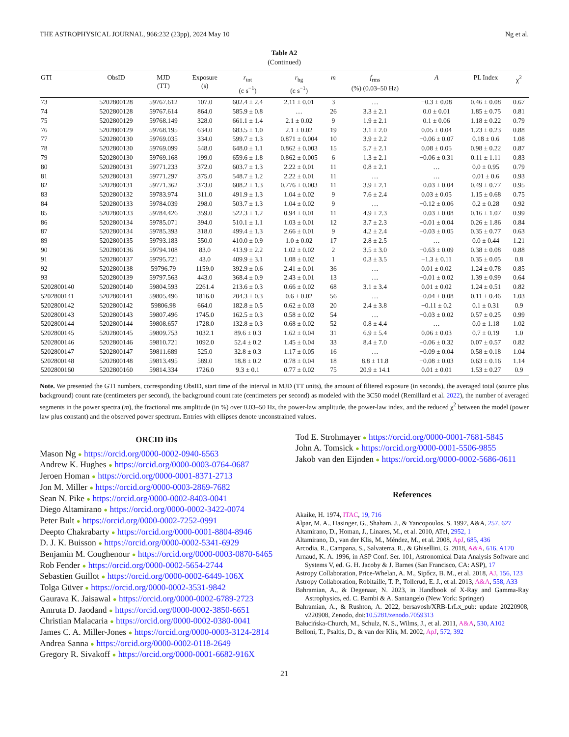THE ASTROPHYSICAL JOURNAL, 966:232 (23pp), 2024 May 10 Ng et al.
Table A2
(Continued)
| GTI | ObsID | MJD (TT) | Exposure (s) | r<sub>tot</sub> (c s<sup>−1</sup>) | r<sub>bg</sub> (c s<sup>−1</sup>) | m | f<sub>rms</sub> (%) (0.03–50 Hz) | A | PL Index | χ<sup>2</sup> |
| --- | --- | --- | --- | --- | --- | --- | --- | --- | --- | --- |
| 73 | 5202800128 | 59767.612 | 107.0 | 602.4 ± 2.4 | 2.11 ± 0.01 | 3 | … | −0.3 ± 0.08 | 0.46 ± 0.08 | 0.67 |
| 74 | 5202800128 | 59767.614 | 864.0 | 585.9 ± 0.8 | … | 26 | 3.3 ± 2.1 | 0.0 ± 0.01 | 1.85 ± 0.75 | 0.81 |
| 75 | 5202800129 | 59768.149 | 328.0 | 661.1 ± 1.4 | 2.1 ± 0.02 | 9 | 1.9 ± 2.1 | 0.1 ± 0.06 | 1.18 ± 0.22 | 0.79 |
| 76 | 5202800129 | 59768.195 | 634.0 | 683.5 ± 1.0 | 2.1 ± 0.02 | 19 | 3.1 ± 2.0 | 0.05 ± 0.04 | 1.23 ± 0.23 | 0.88 |
| 77 | 5202800130 | 59769.035 | 334.0 | 599.7 ± 1.3 | 0.871 ± 0.004 | 10 | 3.9 ± 2.2 | −0.06 ± 0.07 | 0.18 ± 0.6 | 1.08 |
| 78 | 5202800130 | 59769.099 | 548.0 | 648.0 ± 1.1 | 0.862 ± 0.003 | 15 | 5.7 ± 2.1 | 0.08 ± 0.05 | 0.98 ± 0.22 | 0.87 |
| 79 | 5202800130 | 59769.168 | 199.0 | 659.6 ± 1.8 | 0.862 ± 0.005 | 6 | 1.3 ± 2.1 | −0.06 ± 0.31 | 0.11 ± 1.11 | 0.83 |
| 80 | 5202800131 | 59771.233 | 372.0 | 603.7 ± 1.3 | 2.22 ± 0.01 | 11 | 0.8 ± 2.1 | … | 0.0 ± 0.95 | 0.79 |
| 81 | 5202800131 | 59771.297 | 375.0 | 548.7 ± 1.2 | 2.22 ± 0.01 | 11 | … | … | 0.01 ± 0.6 | 0.93 |
| 82 | 5202800131 | 59771.362 | 373.0 | 608.2 ± 1.3 | 0.776 ± 0.003 | 11 | 3.9 ± 2.1 | −0.03 ± 0.04 | 0.49 ± 0.77 | 0.95 |
| 83 | 5202800132 | 59783.974 | 311.0 | 491.9 ± 1.3 | 1.04 ± 0.02 | 9 | 7.6 ± 2.4 | 0.03 ± 0.05 | 1.15 ± 0.68 | 0.75 |
| 84 | 5202800133 | 59784.039 | 298.0 | 503.7 ± 1.3 | 1.04 ± 0.02 | 9 | … | −0.12 ± 0.06 | 0.2 ± 0.28 | 0.92 |
| 85 | 5202800133 | 59784.426 | 359.0 | 522.3 ± 1.2 | 0.94 ± 0.01 | 11 | 4.9 ± 2.3 | −0.03 ± 0.08 | 0.16 ± 1.07 | 0.99 |
| 86 | 5202800134 | 59785.071 | 394.0 | 510.1 ± 1.1 | 1.03 ± 0.01 | 12 | 3.7 ± 2.3 | −0.01 ± 0.04 | 0.26 ± 1.86 | 0.84 |
| 87 | 5202800134 | 59785.393 | 318.0 | 499.4 ± 1.3 | 2.66 ± 0.01 | 9 | 4.2 ± 2.4 | −0.03 ± 0.05 | 0.35 ± 0.77 | 0.63 |
| 89 | 5202800135 | 59793.183 | 550.0 | 410.0 ± 0.9 | 1.0 ± 0.02 | 17 | 2.8 ± 2.5 | … | 0.0 ± 0.44 | 1.21 |
| 90 | 5202800136 | 59794.108 | 83.0 | 413.9 ± 2.2 | 1.02 ± 0.02 | 2 | 3.5 ± 3.0 | −0.63 ± 0.09 | 0.38 ± 0.08 | 0.88 |
| 91 | 5202800137 | 59795.721 | 43.0 | 409.9 ± 3.1 | 1.08 ± 0.02 | 1 | 0.3 ± 3.5 | −1.3 ± 0.11 | 0.35 ± 0.05 | 0.8 |
| 92 | 5202800138 | 59796.79 | 1159.0 | 392.9 ± 0.6 | 2.41 ± 0.01 | 36 | … | 0.01 ± 0.02 | 1.24 ± 0.78 | 0.85 |
| 93 | 5202800139 | 59797.563 | 443.0 | 368.4 ± 0.9 | 2.43 ± 0.01 | 13 | … | −0.01 ± 0.02 | 1.39 ± 0.99 | 0.64 |
| 5202800140 | 5202800140 | 59804.593 | 2261.4 | 213.6 ± 0.3 | 0.66 ± 0.02 | 68 | 3.1 ± 3.4 | 0.01 ± 0.02 | 1.24 ± 0.51 | 0.82 |
| 5202800141 | 5202800141 | 59805.496 | 1816.0 | 204.3 ± 0.3 | 0.6 ± 0.02 | 56 | … | −0.04 ± 0.08 | 0.11 ± 0.46 | 1.03 |
| 5202800142 | 5202800142 | 59806.98 | 664.0 | 182.8 ± 0.5 | 0.62 ± 0.03 | 20 | 2.4 ± 3.8 | −0.11 ± 0.2 | 0.1 ± 0.31 | 0.9 |
| 5202800143 | 5202800143 | 59807.496 | 1745.0 | 162.5 ± 0.3 | 0.58 ± 0.02 | 54 | … | −0.03 ± 0.02 | 0.57 ± 0.25 | 0.99 |
| 5202800144 | 5202800144 | 59808.657 | 1728.0 | 132.8 ± 0.3 | 0.68 ± 0.02 | 52 | 0.8 ± 4.4 | … | 0.0 ± 1.18 | 1.02 |
| 5202800145 | 5202800145 | 59809.753 | 1032.1 | 89.6 ± 0.3 | 1.62 ± 0.04 | 31 | 6.9 ± 5.4 | 0.06 ± 0.03 | 0.7 ± 0.19 | 1.0 |
| 5202800146 | 5202800146 | 59810.721 | 1092.0 | 52.4 ± 0.2 | 1.45 ± 0.04 | 33 | 8.4 ± 7.0 | −0.06 ± 0.32 | 0.07 ± 0.57 | 0.82 |
| 5202800147 | 5202800147 | 59811.689 | 525.0 | 32.8 ± 0.3 | 1.17 ± 0.05 | 16 | … | −0.09 ± 0.04 | 0.58 ± 0.18 | 1.04 |
| 5202800148 | 5202800148 | 59813.495 | 589.0 | 18.8 ± 0.2 | 0.78 ± 0.04 | 18 | 8.8 ± 11.8 | −0.08 ± 0.03 | 0.63 ± 0.16 | 1.14 |
| 5202800160 | 5202800160 | 59814.334 | 1726.0 | 9.3 ± 0.1 | 0.77 ± 0.02 | 75 | 20.9 ± 14.1 | 0.01 ± 0.01 | 1.53 ± 0.27 | 0.9 |
Note. We presented the GTI numbers, corresponding ObsID, start time of the interval in MJD (TT units), the amount of filtered exposure (in seconds), the averaged total (source plus background) count rate (centimeters per second), the background count rate (centimeters per second) as modeled with the 3C50 model (Remillard et al. 2022), the number of averaged segments in the power spectra (m), the fractional rms amplitude (in %) over 0.03–50 Hz, the power-law amplitude, the power-law index, and the reduced χ<sup>2</sup> between the model (power law plus constant) and the observed power spectrum. Entries with ellipses denote unconstrained values.
ORCID iDs
Mason Ng ● https://orcid.org/0000-0002-0940-6563
Andrew K. Hughes ● https://orcid.org/0000-0003-0764-0687
Jeroen Homan ● https://orcid.org/0000-0001-8371-2713
Jon M. Miller ● https://orcid.org/0000-0003-2869-7682
Sean N. Pike ● https://orcid.org/0000-0002-8403-0041
Diego Altamirano ● https://orcid.org/0000-0002-3422-0074
Peter Bult ● https://orcid.org/0000-0002-7252-0991
Deepto Chakrabarty ● https://orcid.org/0000-0001-8804-8946
D. J. K. Buisson ● https://orcid.org/0000-0002-5341-6929
Benjamin M. Coughenour ● https://orcid.org/0000-0003-0870-6465
Rob Fender ● https://orcid.org/0000-0002-5654-2744
Sebastien Guillot ● https://orcid.org/0000-0002-6449-106X
Tolga Güver ● https://orcid.org/0000-0002-3531-9842
Gaurava K. Jaisawal ● https://orcid.org/0000-0002-6789-2723
Amruta D. Jaodand ● https://orcid.org/0000-0002-3850-6651
Christian Malacaria ● https://orcid.org/0000-0002-0380-0041
James C. A. Miller-Jones ● https://orcid.org/0000-0003-3124-2814
Andrea Sanna ● https://orcid.org/0000-0002-0118-2649
Gregory R. Sivakoff ● https://orcid.org/0000-0001-6682-916X
Tod E. Strohmayer ● https://orcid.org/0000-0001-7681-5845
John A. Tomsick ● https://orcid.org/0000-0001-5506-9855
Jakob van den Eijnden ● https://orcid.org/0000-0002-5686-0611
References
Akaike, H. 1974, ITAC, 19, 716
Alpar, M. A., Hasinger, G., Shaham, J., & Yancopoulos, S. 1992, A&A, 257, 627
Altamirano, D., Homan, J., Linares, M., et al. 2010, ATel, 2952, 1
Altamirano, D., van der Klis, M., Méndez, M., et al. 2008, ApJ, 685, 436
Arcodia, R., Campana, S., Salvaterra, R., & Ghisellini, G. 2018, A&A, 616, A170
Arnaud, K. A. 1996, in ASP Conf. Ser. 101, Astronomical Data Analysis Software and Systems V, ed. G. H. Jacoby & J. Barnes (San Francisco, CA: ASP), 17
Astropy Collaboration, Price-Whelan, A. M., Sipőcz, B. M., et al. 2018, AJ, 156, 123
Astropy Collaboration, Robitaille, T. P., Tollerud, E. J., et al. 2013, A&A, 558, A33
Bahramian, A., & Degenaar, N. 2023, in Handbook of X-Ray and Gamma-Ray Astrophysics, ed. C. Bambi & A. Santangelo (New York: Springer)
Bahramian, A., & Rushton, A. 2022, bersavosh/XRB-LrLx_pub: update 20220908, v220908, Zenodo, doi:10.5281/zenodo.7059313
Bałucińska-Church, M., Schulz, N. S., Wilms, J., et al. 2011, A&A, 530, A102
Belloni, T., Psaltis, D., & van der Klis, M. 2002, ApJ, 572, 392
21